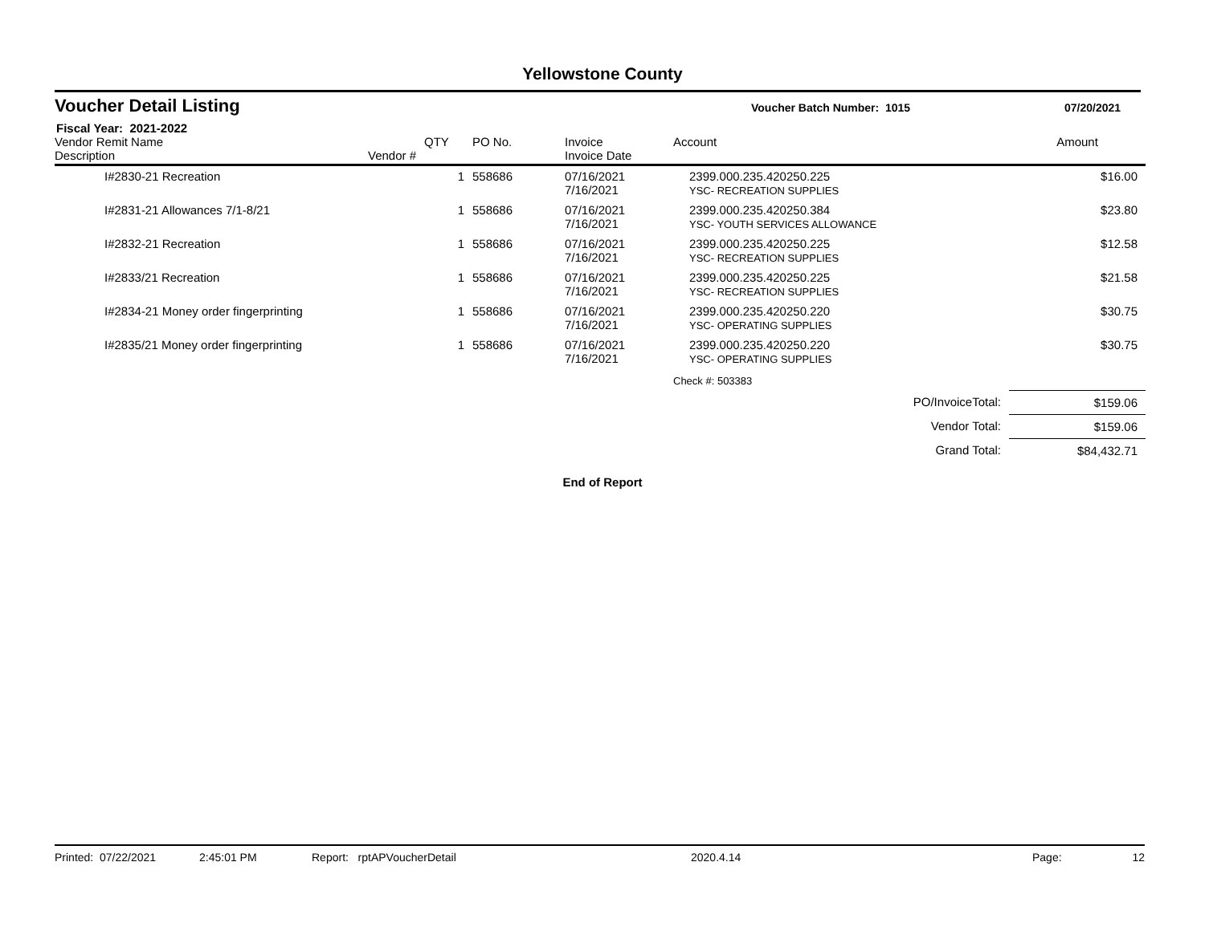Yellowstone County
Voucher Detail Listing
Voucher Batch Number: 1015 07/20/2021
Fiscal Year: 2021-2022
| Vendor Remit Name Description | Vendor # | QTY | PO No. | Invoice Invoice Date | Account | Amount |
| --- | --- | --- | --- | --- | --- | --- |
| I#2830-21 Recreation | | 1 | 558686 | 07/16/2021 7/16/2021 | 2399.000.235.420250.225 YSC- RECREATION SUPPLIES | $16.00 |
| I#2831-21 Allowances 7/1-8/21 | | 1 | 558686 | 07/16/2021 7/16/2021 | 2399.000.235.420250.384 YSC- YOUTH SERVICES ALLOWANCE | $23.80 |
| I#2832-21 Recreation | | 1 | 558686 | 07/16/2021 7/16/2021 | 2399.000.235.420250.225 YSC- RECREATION SUPPLIES | $12.58 |
| I#2833/21 Recreation | | 1 | 558686 | 07/16/2021 7/16/2021 | 2399.000.235.420250.225 YSC- RECREATION SUPPLIES | $21.58 |
| I#2834-21 Money order fingerprinting | | 1 | 558686 | 07/16/2021 7/16/2021 | 2399.000.235.420250.220 YSC- OPERATING SUPPLIES | $30.75 |
| I#2835/21 Money order fingerprinting | | 1 | 558686 | 07/16/2021 7/16/2021 | 2399.000.235.420250.220 YSC- OPERATING SUPPLIES | $30.75 |
| | | | | | Check #: 503383 | |
| PO/InvoiceTotal: | | | | | | $159.06 |
| Vendor Total: | | | | | | $159.06 |
| Grand Total: | | | | | | $84,432.71 |
End of Report
Printed: 07/22/2021 2:45:01 PM Report: rptAPVoucherDetail 2020.4.14 Page: 12